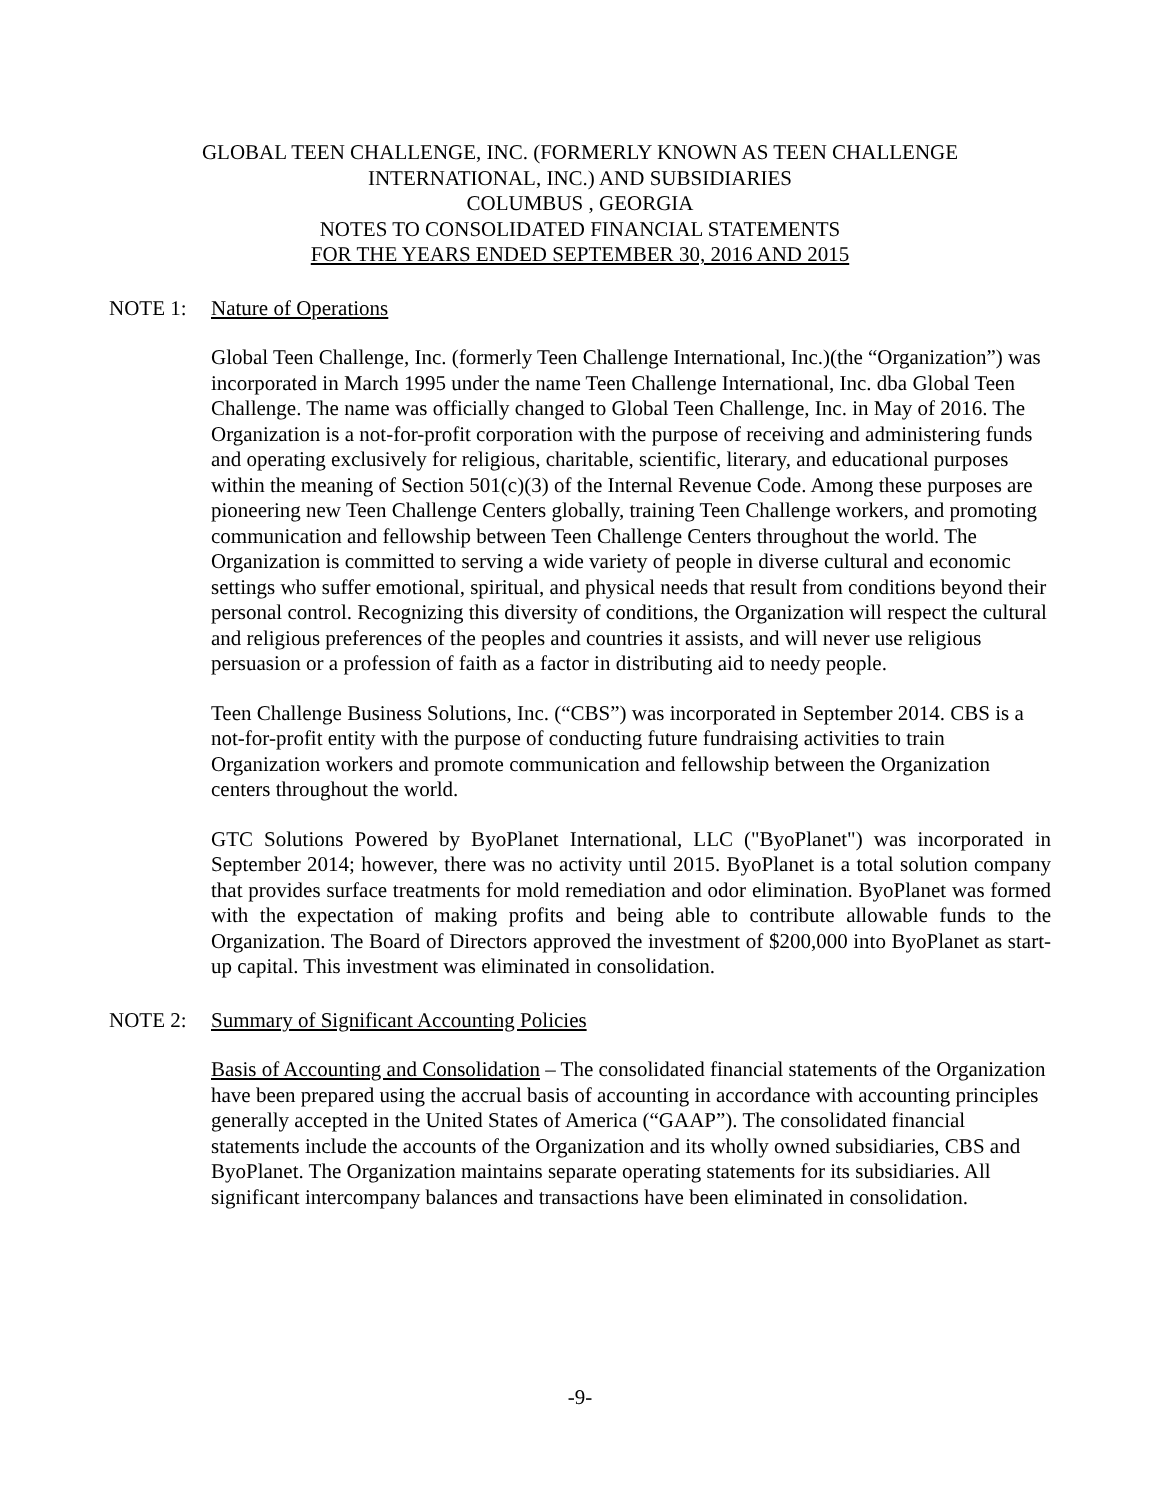GLOBAL TEEN CHALLENGE, INC. (FORMERLY KNOWN AS TEEN CHALLENGE
INTERNATIONAL, INC.) AND SUBSIDIARIES
COLUMBUS , GEORGIA
NOTES TO CONSOLIDATED FINANCIAL STATEMENTS
FOR THE YEARS ENDED SEPTEMBER 30, 2016 AND 2015
NOTE 1: Nature of Operations
Global Teen Challenge, Inc. (formerly Teen Challenge International, Inc.)(the “Organization”) was incorporated in March 1995 under the name Teen Challenge International, Inc. dba Global Teen Challenge. The name was officially changed to Global Teen Challenge, Inc. in May of 2016. The Organization is a not-for-profit corporation with the purpose of receiving and administering funds and operating exclusively for religious, charitable, scientific, literary, and educational purposes within the meaning of Section 501(c)(3) of the Internal Revenue Code. Among these purposes are pioneering new Teen Challenge Centers globally, training Teen Challenge workers, and promoting communication and fellowship between Teen Challenge Centers throughout the world. The Organization is committed to serving a wide variety of people in diverse cultural and economic settings who suffer emotional, spiritual, and physical needs that result from conditions beyond their personal control. Recognizing this diversity of conditions, the Organization will respect the cultural and religious preferences of the peoples and countries it assists, and will never use religious persuasion or a profession of faith as a factor in distributing aid to needy people.
Teen Challenge Business Solutions, Inc. (“CBS”) was incorporated in September 2014. CBS is a not-for-profit entity with the purpose of conducting future fundraising activities to train Organization workers and promote communication and fellowship between the Organization centers throughout the world.
GTC Solutions Powered by ByoPlanet International, LLC ("ByoPlanet") was incorporated in September 2014; however, there was no activity until 2015. ByoPlanet is a total solution company that provides surface treatments for mold remediation and odor elimination. ByoPlanet was formed with the expectation of making profits and being able to contribute allowable funds to the Organization. The Board of Directors approved the investment of $200,000 into ByoPlanet as start-up capital. This investment was eliminated in consolidation.
NOTE 2: Summary of Significant Accounting Policies
Basis of Accounting and Consolidation – The consolidated financial statements of the Organization have been prepared using the accrual basis of accounting in accordance with accounting principles generally accepted in the United States of America (“GAAP”). The consolidated financial statements include the accounts of the Organization and its wholly owned subsidiaries, CBS and ByoPlanet. The Organization maintains separate operating statements for its subsidiaries. All significant intercompany balances and transactions have been eliminated in consolidation.
-9-